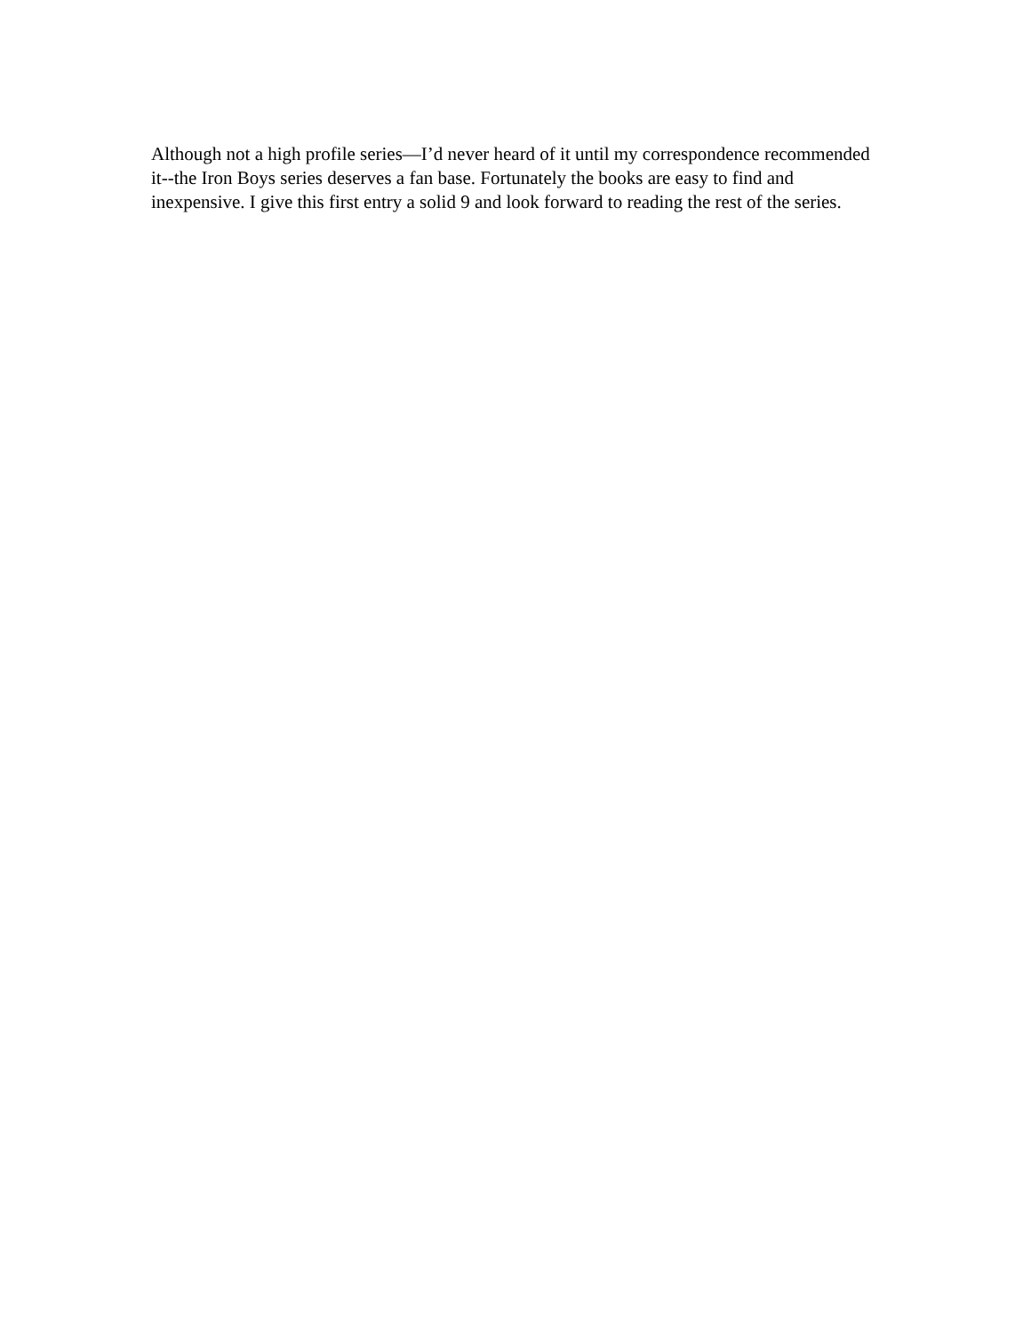Although not a high profile series—I’d never heard of it until my correspondence recommended it--the Iron Boys series deserves a fan base. Fortunately the books are easy to find and inexpensive. I give this first entry a solid 9 and look forward to reading the rest of the series.